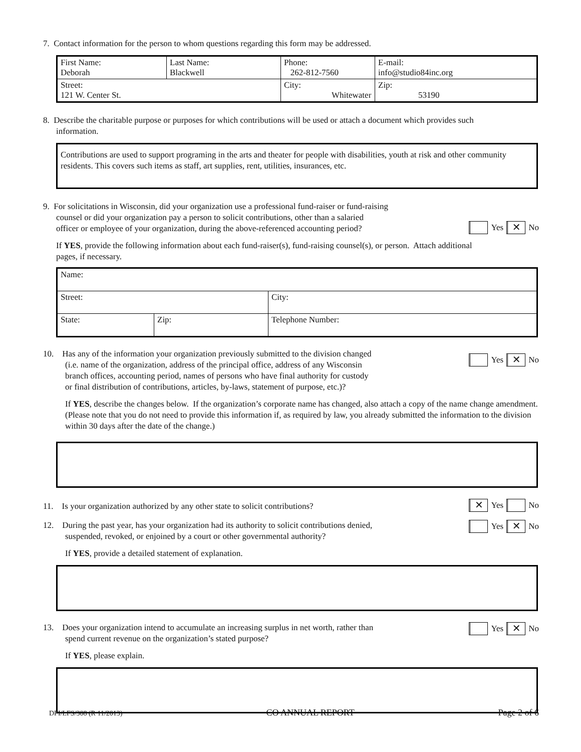7. Contact information for the person to whom questions regarding this form may be addressed.
| First Name: Deborah | Last Name: Blackwell | Phone: 262-812-7560 | E-mail: info@studio84inc.org | |
| Street: 121 W. Center St. | | City: Whitewater | | Zip: 53190 |
8. Describe the charitable purpose or purposes for which contributions will be used or attach a document which provides such
information.
Contributions are used to support programing in the arts and theater for people with disabilities, youth at risk and other community residents. This covers such items as staff, art supplies, rent, utilities, insurances, etc.
9. For solicitations in Wisconsin, did your organization use a professional fund-raiser or fund-raising
counsel or did your organization pay a person to solicit contributions, other than a salaried
officer or employee of your organization, during the above-referenced accounting period?
Yes ✕ No
If YES, provide the following information about each fund-raiser(s), fund-raising counsel(s), or person. Attach additional
pages, if necessary.
| Name: | | | |
| Street: | | | City: |
| State: | Zip: | Telephone Number: | |
10. Has any of the information your organization previously submitted to the division changed
(i.e. name of the organization, address of the principal office, address of any Wisconsin
branch offices, accounting period, names of persons who have final authority for custody
or final distribution of contributions, articles, by-laws, statement of purpose, etc.)?
Yes ✕ No
If YES, describe the changes below. If the organization’s corporate name has changed, also attach a copy of the name change amendment. (Please note that you do not need to provide this information if, as required by law, you already submitted the information to the division within 30 days after the date of the change.)
11. Is your organization authorized by any other state to solicit contributions?
✕ Yes No
12. During the past year, has your organization had its authority to solicit contributions denied,
suspended, revoked, or enjoined by a court or other governmental authority?
Yes ✕ No
If YES, provide a detailed statement of explanation.
13. Does your organization intend to accumulate an increasing surplus in net worth, rather than
spend current revenue on the organization’s stated purpose?
Yes ✕ No
If YES, please explain.
DFI/LFS/308 (R 11/2013) CO ANNUAL REPORT Page 2 of 6